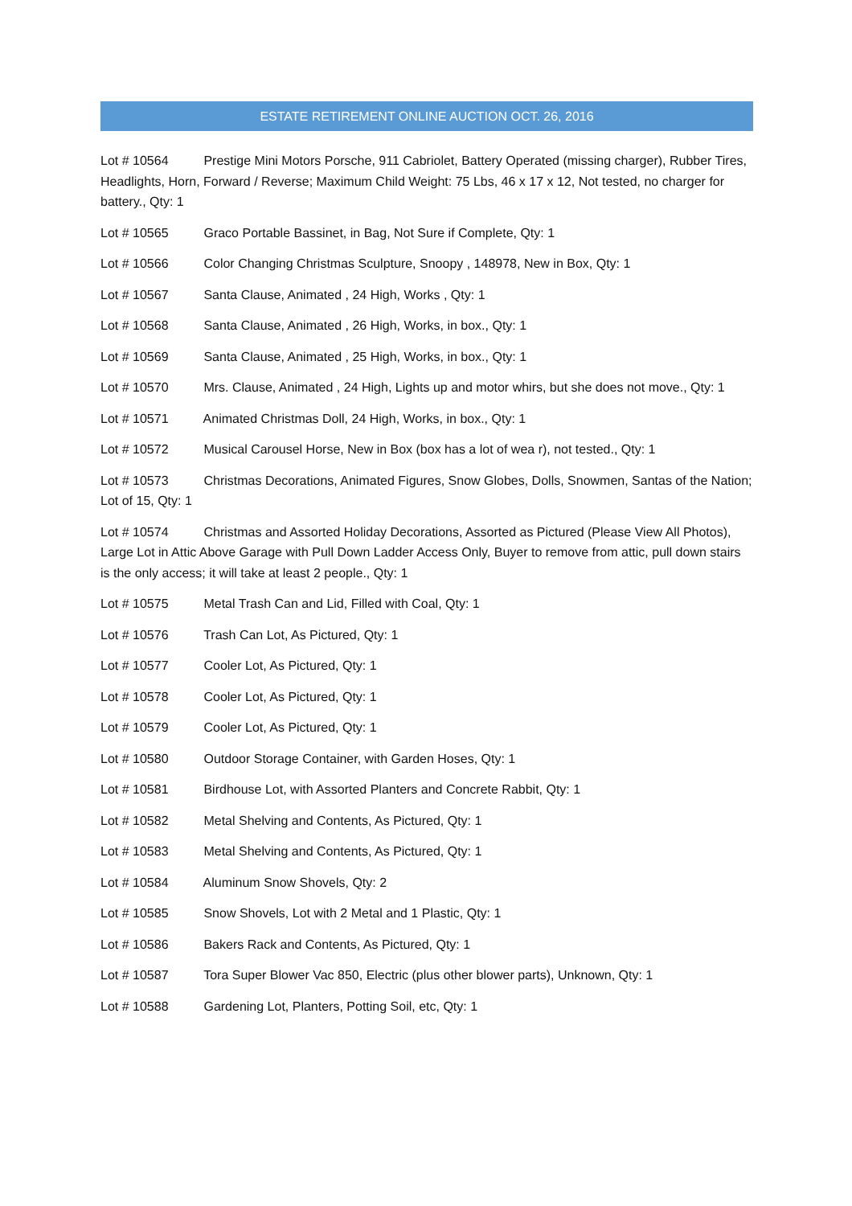ESTATE RETIREMENT ONLINE AUCTION OCT. 26, 2016
Lot # 10564 Prestige Mini Motors Porsche, 911 Cabriolet, Battery Operated (missing charger), Rubber Tires, Headlights, Horn, Forward / Reverse; Maximum Child Weight: 75 Lbs, 46 x 17 x 12, Not tested, no charger for battery., Qty: 1
Lot # 10565 Graco Portable Bassinet, in Bag, Not Sure if Complete, Qty: 1
Lot # 10566 Color Changing Christmas Sculpture, Snoopy , 148978, New in Box, Qty: 1
Lot # 10567 Santa Clause, Animated , 24 High, Works , Qty: 1
Lot # 10568 Santa Clause, Animated , 26 High, Works, in box., Qty: 1
Lot # 10569 Santa Clause, Animated , 25 High, Works, in box., Qty: 1
Lot # 10570 Mrs. Clause, Animated , 24 High, Lights up and motor whirs, but she does not move., Qty: 1
Lot # 10571 Animated Christmas Doll, 24 High, Works, in box., Qty: 1
Lot # 10572 Musical Carousel Horse, New in Box (box has a lot of wea r), not tested., Qty: 1
Lot # 10573 Christmas Decorations, Animated Figures, Snow Globes, Dolls, Snowmen, Santas of the Nation; Lot of 15, Qty: 1
Lot # 10574 Christmas and Assorted Holiday Decorations, Assorted as Pictured (Please View All Photos), Large Lot in Attic Above Garage with Pull Down Ladder Access Only, Buyer to remove from attic, pull down stairs is the only access; it will take at least 2 people., Qty: 1
Lot # 10575 Metal Trash Can and Lid, Filled with Coal, Qty: 1
Lot # 10576 Trash Can Lot, As Pictured, Qty: 1
Lot # 10577 Cooler Lot, As Pictured, Qty: 1
Lot # 10578 Cooler Lot, As Pictured, Qty: 1
Lot # 10579 Cooler Lot, As Pictured, Qty: 1
Lot # 10580 Outdoor Storage Container, with Garden Hoses, Qty: 1
Lot # 10581 Birdhouse Lot, with Assorted Planters and Concrete Rabbit, Qty: 1
Lot # 10582 Metal Shelving and Contents, As Pictured, Qty: 1
Lot # 10583 Metal Shelving and Contents, As Pictured, Qty: 1
Lot # 10584 Aluminum Snow Shovels, Qty: 2
Lot # 10585 Snow Shovels, Lot with 2 Metal and 1 Plastic, Qty: 1
Lot # 10586 Bakers Rack and Contents, As Pictured, Qty: 1
Lot # 10587 Tora Super Blower Vac 850, Electric (plus other blower parts), Unknown, Qty: 1
Lot # 10588 Gardening Lot, Planters, Potting Soil, etc, Qty: 1